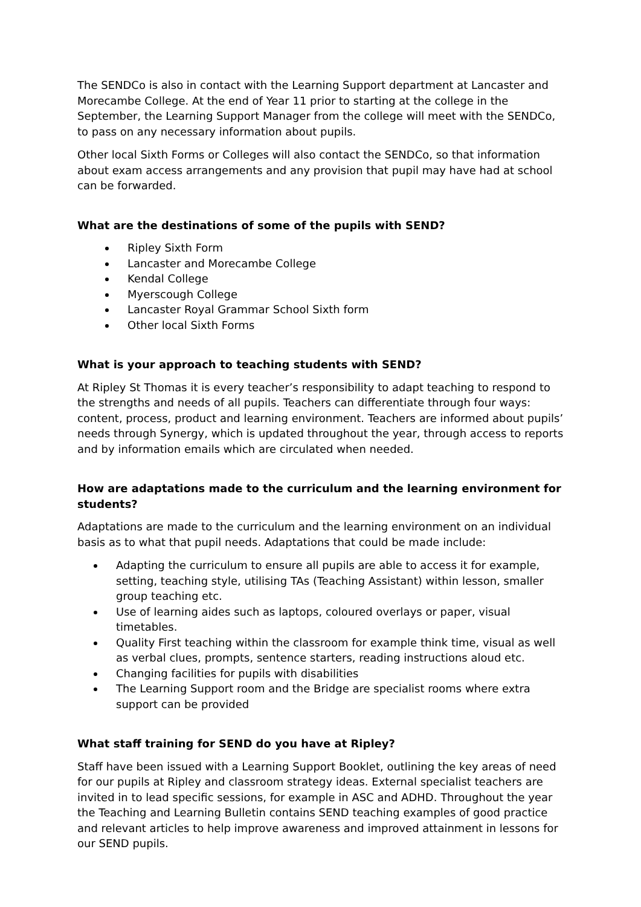The SENDCo is also in contact with the Learning Support department at Lancaster and Morecambe College. At the end of Year 11 prior to starting at the college in the September, the Learning Support Manager from the college will meet with the SENDCo, to pass on any necessary information about pupils.
Other local Sixth Forms or Colleges will also contact the SENDCo, so that information about exam access arrangements and any provision that pupil may have had at school can be forwarded.
What are the destinations of some of the pupils with SEND?
Ripley Sixth Form
Lancaster and Morecambe College
Kendal College
Myerscough College
Lancaster Royal Grammar School Sixth form
Other local Sixth Forms
What is your approach to teaching students with SEND?
At Ripley St Thomas it is every teacher’s responsibility to adapt teaching to respond to the strengths and needs of all pupils. Teachers can differentiate through four ways: content, process, product and learning environment. Teachers are informed about pupils’ needs through Synergy, which is updated throughout the year, through access to reports and by information emails which are circulated when needed.
How are adaptations made to the curriculum and the learning environment for students?
Adaptations are made to the curriculum and the learning environment on an individual basis as to what that pupil needs. Adaptations that could be made include:
Adapting the curriculum to ensure all pupils are able to access it for example, setting, teaching style, utilising TAs (Teaching Assistant) within lesson, smaller group teaching etc.
Use of learning aides such as laptops, coloured overlays or paper, visual timetables.
Quality First teaching within the classroom for example think time, visual as well as verbal clues, prompts, sentence starters, reading instructions aloud etc.
Changing facilities for pupils with disabilities
The Learning Support room and the Bridge are specialist rooms where extra support can be provided
What staff training for SEND do you have at Ripley?
Staff have been issued with a Learning Support Booklet, outlining the key areas of need for our pupils at Ripley and classroom strategy ideas. External specialist teachers are invited in to lead specific sessions, for example in ASC and ADHD. Throughout the year the Teaching and Learning Bulletin contains SEND teaching examples of good practice and relevant articles to help improve awareness and improved attainment in lessons for our SEND pupils.